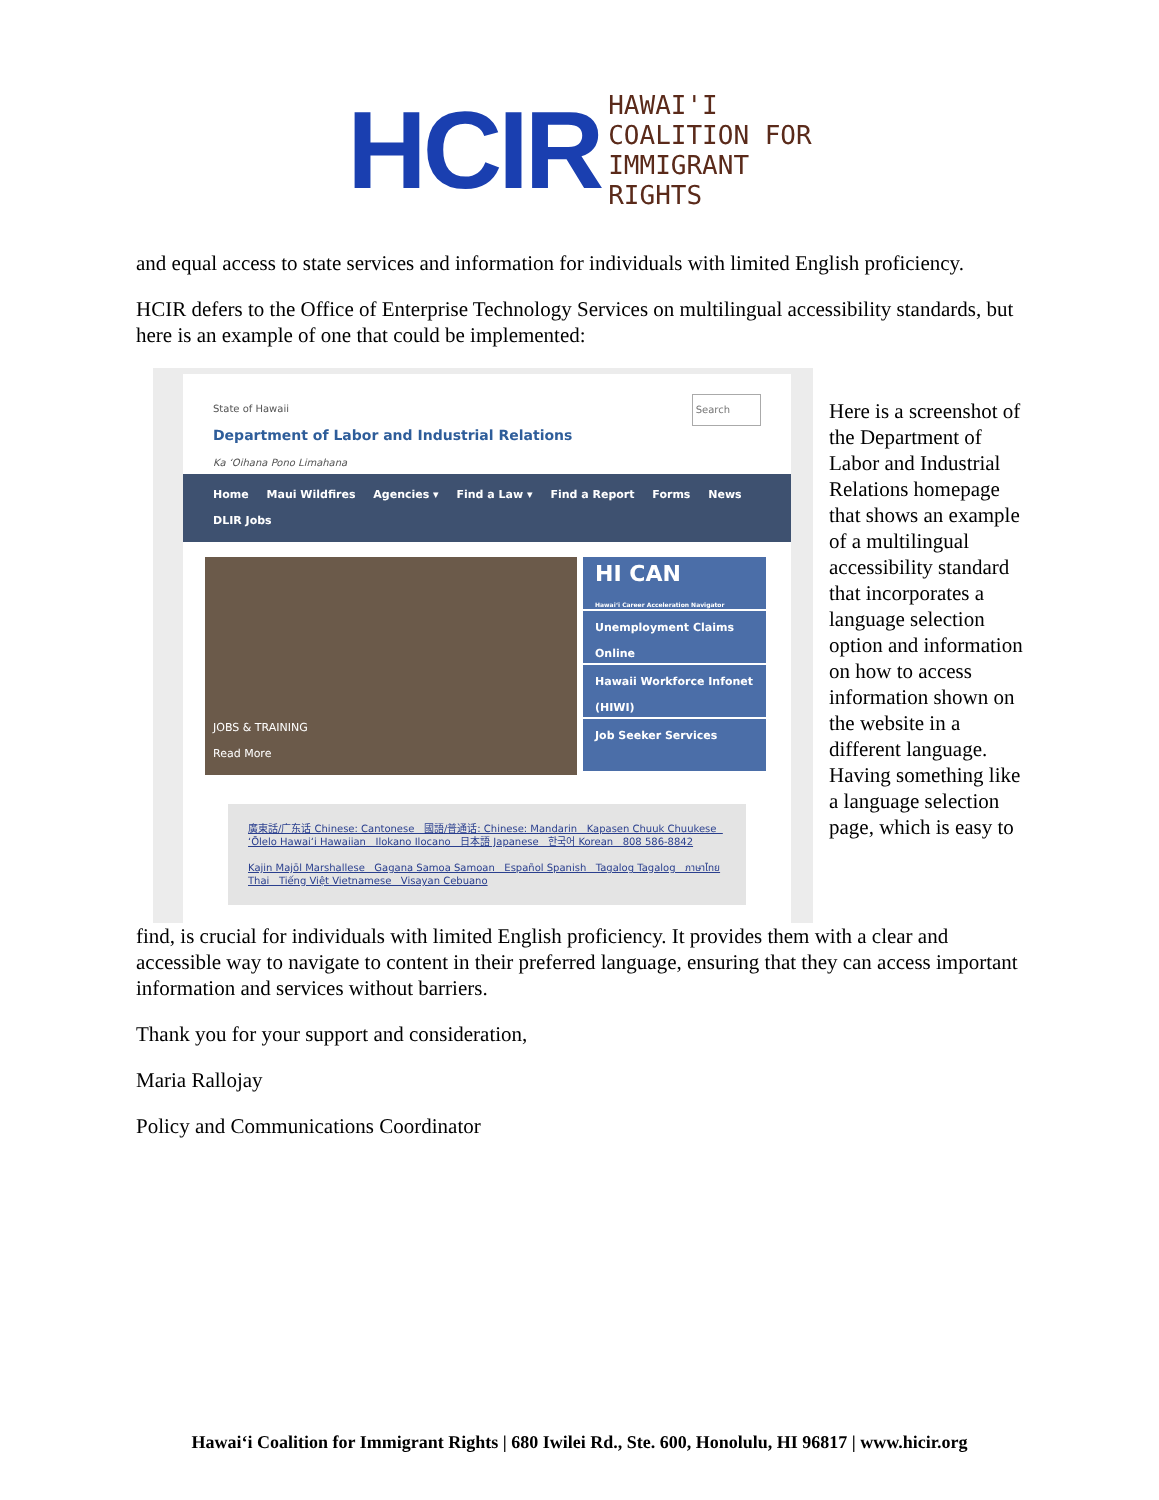HCIR
HAWAI'I
COALITION FOR
IMMIGRANT
RIGHTS
and equal access to state services and information for individuals with limited English proficiency.
HCIR defers to the Office of Enterprise Technology Services on multilingual accessibility standards, but here is an example of one that could be implemented:
State of Hawaii Search
Department of Labor and Industrial Relations
Ka ʻOihana Pono Limahana
Home Maui Wildfires Agencies ▾ Find a Law ▾ Find a Report Forms News DLIR Jobs
JOBS & TRAINING
Read More
HI CAN
Hawaiʻi Career Acceleration Navigator
Unemployment Claims Online
Hawaii Workforce Infonet (HIWI)
Job Seeker Services
廣東話/广东话 Chinese: Cantonese 國語/普通话: Chinese: Mandarin Kapasen Chuuk Chuukese ʻŌlelo Hawaiʻi Hawaiian Ilokano Ilocano 日本語 Japanese 한국어 Korean 808 586-8842
Kajin Majōl Marshallese Gagana Samoa Samoan Español Spanish Tagalog Tagalog ภาษาไทย Thai Tiếng Việt Vietnamese Visayan Cebuano
Here is a screenshot of the Department of Labor and Industrial Relations homepage that shows an example of a multilingual accessibility standard that incorporates a language selection option and information on how to access information shown on the website in a different language. Having something like a language selection page, which is easy to
find, is crucial for individuals with limited English proficiency. It provides them with a clear and accessible way to navigate to content in their preferred language, ensuring that they can access important information and services without barriers.
Thank you for your support and consideration,
Maria Rallojay
Policy and Communications Coordinator
Hawaiʻi Coalition for Immigrant Rights | 680 Iwilei Rd., Ste. 600, Honolulu, HI 96817 | www.hicir.org